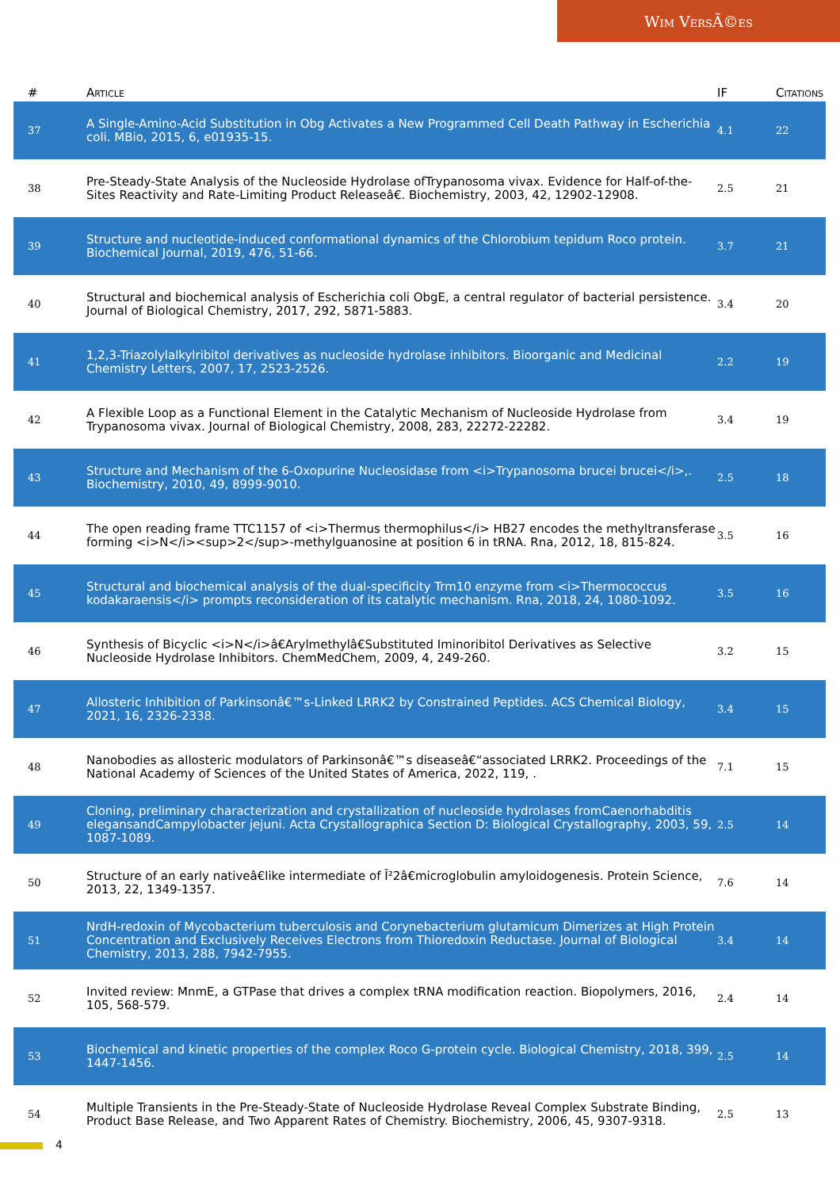Wim VersÃ©es
| # | Article | IF | Citations |
| --- | --- | --- | --- |
| 37 | A Single-Amino-Acid Substitution in Obg Activates a New Programmed Cell Death Pathway in Escherichia coli. MBio, 2015, 6, e01935-15. | 4.1 | 22 |
| 38 | Pre-Steady-State Analysis of the Nucleoside Hydrolase ofTrypanosoma vivax. Evidence for Half-of-the-Sites Reactivity and Rate-Limiting Product Releaseâ€. Biochemistry, 2003, 42, 12902-12908. | 2.5 | 21 |
| 39 | Structure and nucleotide-induced conformational dynamics of the Chlorobium tepidum Roco protein. Biochemical Journal, 2019, 476, 51-66. | 3.7 | 21 |
| 40 | Structural and biochemical analysis of Escherichia coli ObgE, a central regulator of bacterial persistence. Journal of Biological Chemistry, 2017, 292, 5871-5883. | 3.4 | 20 |
| 41 | 1,2,3-Triazolylalkylribitol derivatives as nucleoside hydrolase inhibitors. Bioorganic and Medicinal Chemistry Letters, 2007, 17, 2523-2526. | 2.2 | 19 |
| 42 | A Flexible Loop as a Functional Element in the Catalytic Mechanism of Nucleoside Hydrolase from Trypanosoma vivax. Journal of Biological Chemistry, 2008, 283, 22272-22282. | 3.4 | 19 |
| 43 | Structure and Mechanism of the 6-Oxopurine Nucleosidase from <i>Trypanosoma brucei brucei</i>,. Biochemistry, 2010, 49, 8999-9010. | 2.5 | 18 |
| 44 | The open reading frame TTC1157 of <i>Thermus thermophilus</i> HB27 encodes the methyltransferase forming <i>N</i><sup>2</sup>-methylguanosine at position 6 in tRNA. Rna, 2012, 18, 815-824. | 3.5 | 16 |
| 45 | Structural and biochemical analysis of the dual-specificity Trm10 enzyme from <i>Thermococcus kodakaraensis</i> prompts reconsideration of its catalytic mechanism. Rna, 2018, 24, 1080-1092. | 3.5 | 16 |
| 46 | Synthesis of Bicyclic <i>N</i>â€Arylmethylâ€Substituted Iminoribitol Derivatives as Selective Nucleoside Hydrolase Inhibitors. ChemMedChem, 2009, 4, 249-260. | 3.2 | 15 |
| 47 | Allosteric Inhibition of Parkinsonâ€™s-Linked LRRK2 by Constrained Peptides. ACS Chemical Biology, 2021, 16, 2326-2338. | 3.4 | 15 |
| 48 | Nanobodies as allosteric modulators of Parkinsonâ€™s diseaseâ€“associated LRRK2. Proceedings of the National Academy of Sciences of the United States of America, 2022, 119, . | 7.1 | 15 |
| 49 | Cloning, preliminary characterization and crystallization of nucleoside hydrolases fromCaenorhabditis elegansandCampylobacter jejuni. Acta Crystallographica Section D: Biological Crystallography, 2003, 59, 1087-1089. | 2.5 | 14 |
| 50 | Structure of an early nativeâ€like intermediate of Î²2â€microglobulin amyloidogenesis. Protein Science, 2013, 22, 1349-1357. | 7.6 | 14 |
| 51 | NrdH-redoxin of Mycobacterium tuberculosis and Corynebacterium glutamicum Dimerizes at High Protein Concentration and Exclusively Receives Electrons from Thioredoxin Reductase. Journal of Biological Chemistry, 2013, 288, 7942-7955. | 3.4 | 14 |
| 52 | Invited review: MnmE, a GTPase that drives a complex tRNA modification reaction. Biopolymers, 2016, 105, 568-579. | 2.4 | 14 |
| 53 | Biochemical and kinetic properties of the complex Roco G-protein cycle. Biological Chemistry, 2018, 399, 1447-1456. | 2.5 | 14 |
| 54 | Multiple Transients in the Pre-Steady-State of Nucleoside Hydrolase Reveal Complex Substrate Binding, Product Base Release, and Two Apparent Rates of Chemistry. Biochemistry, 2006, 45, 9307-9318. | 2.5 | 13 |
4